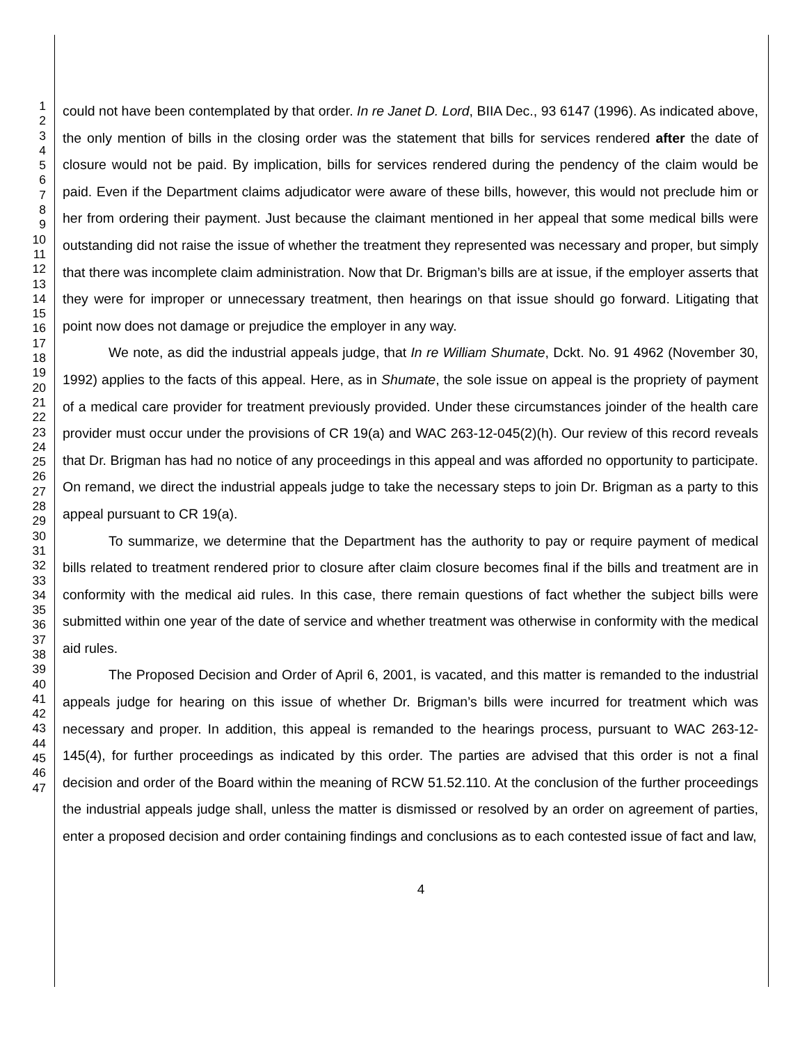1
2
3
4
5
6
7
8
9
10
11
12
13
14
15
16
17
18
19
20
21
22
23
24
25
26
27
28
29
30
31
32
33
34
35
36
37
38
39
40
41
42
43
44
45
46
47
could not have been contemplated by that order. In re Janet D. Lord, BIIA Dec., 93 6147 (1996). As indicated above, the only mention of bills in the closing order was the statement that bills for services rendered after the date of closure would not be paid. By implication, bills for services rendered during the pendency of the claim would be paid. Even if the Department claims adjudicator were aware of these bills, however, this would not preclude him or her from ordering their payment. Just because the claimant mentioned in her appeal that some medical bills were outstanding did not raise the issue of whether the treatment they represented was necessary and proper, but simply that there was incomplete claim administration. Now that Dr. Brigman’s bills are at issue, if the employer asserts that they were for improper or unnecessary treatment, then hearings on that issue should go forward. Litigating that point now does not damage or prejudice the employer in any way.
We note, as did the industrial appeals judge, that In re William Shumate, Dckt. No. 91 4962 (November 30, 1992) applies to the facts of this appeal. Here, as in Shumate, the sole issue on appeal is the propriety of payment of a medical care provider for treatment previously provided. Under these circumstances joinder of the health care provider must occur under the provisions of CR 19(a) and WAC 263-12-045(2)(h). Our review of this record reveals that Dr. Brigman has had no notice of any proceedings in this appeal and was afforded no opportunity to participate. On remand, we direct the industrial appeals judge to take the necessary steps to join Dr. Brigman as a party to this appeal pursuant to CR 19(a).
To summarize, we determine that the Department has the authority to pay or require payment of medical bills related to treatment rendered prior to closure after claim closure becomes final if the bills and treatment are in conformity with the medical aid rules. In this case, there remain questions of fact whether the subject bills were submitted within one year of the date of service and whether treatment was otherwise in conformity with the medical aid rules.
The Proposed Decision and Order of April 6, 2001, is vacated, and this matter is remanded to the industrial appeals judge for hearing on this issue of whether Dr. Brigman’s bills were incurred for treatment which was necessary and proper. In addition, this appeal is remanded to the hearings process, pursuant to WAC 263-12-145(4), for further proceedings as indicated by this order. The parties are advised that this order is not a final decision and order of the Board within the meaning of RCW 51.52.110. At the conclusion of the further proceedings the industrial appeals judge shall, unless the matter is dismissed or resolved by an order on agreement of parties, enter a proposed decision and order containing findings and conclusions as to each contested issue of fact and law,
4